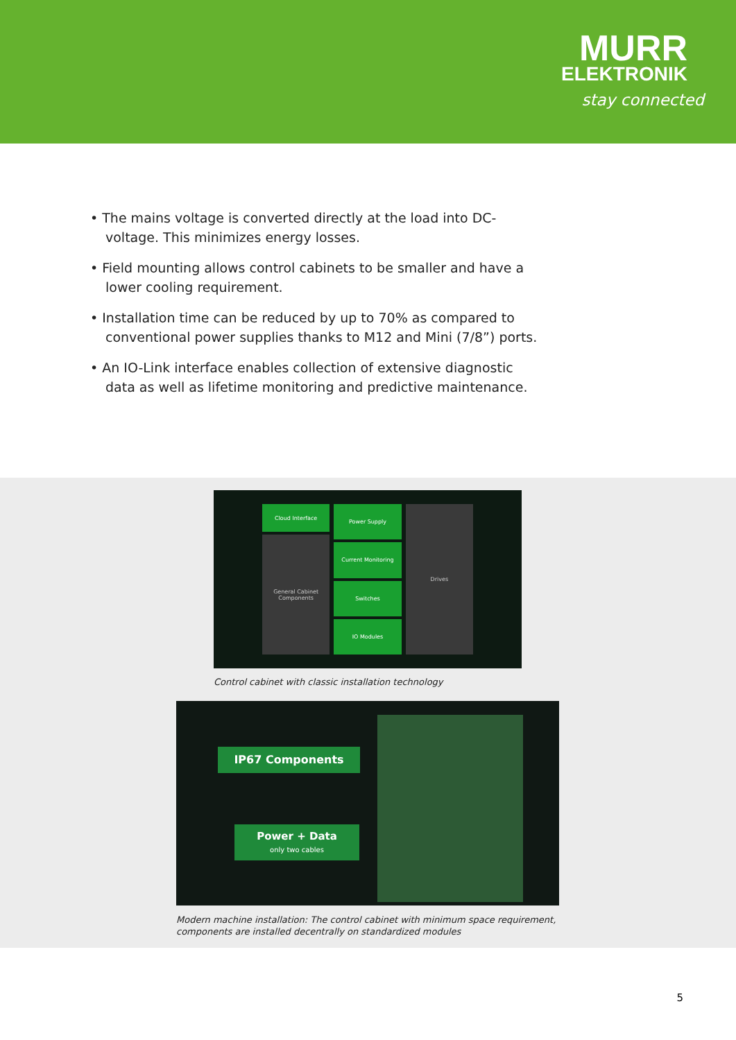MURR
ELEKTRONIK
stay connected
• The mains voltage is converted directly at the load into DC-voltage. This minimizes energy losses.
• Field mounting allows control cabinets to be smaller and have a lower cooling requirement.
• Installation time can be reduced by up to 70% as compared to conventional power supplies thanks to M12 and Mini (7/8”) ports.
• An IO-Link interface enables collection of extensive diagnostic data as well as lifetime monitoring and predictive maintenance.
Cloud Interface
General Cabinet Components
Power Supply
Current Monitoring
Switches
IO Modules
Drives
Control cabinet with classic installation technology
IP67 Components
Power + Data
only two cables
Modern machine installation: The control cabinet with minimum space requirement,
components are installed decentrally on standardized modules
5